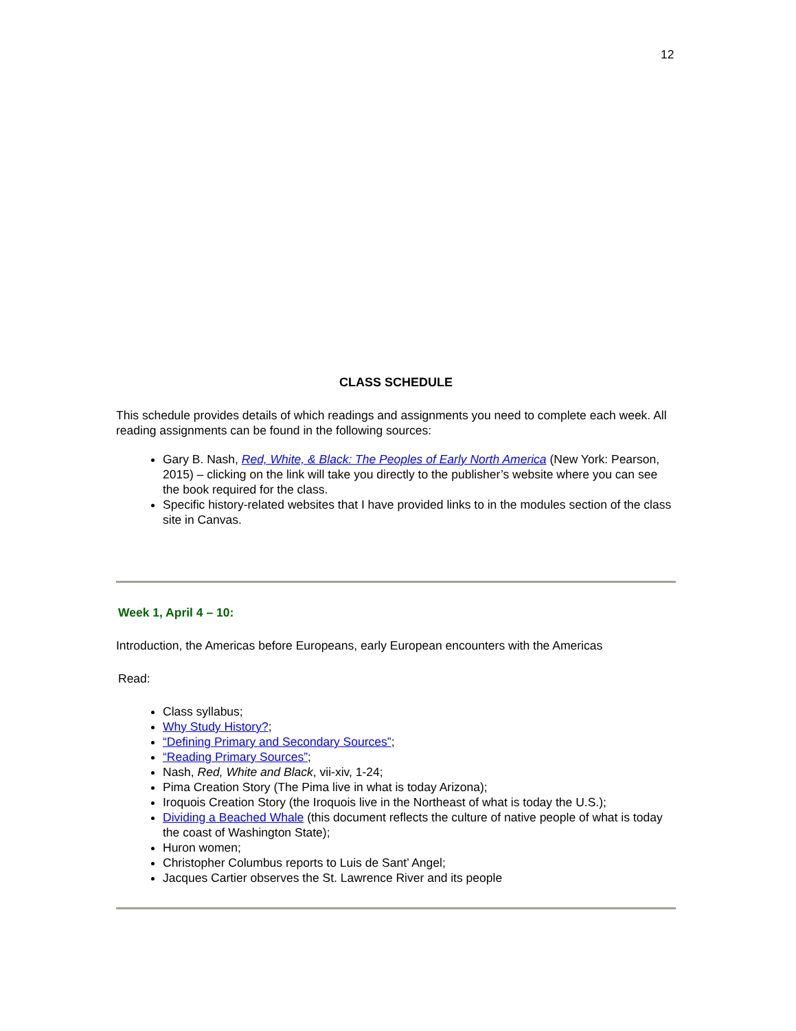12
CLASS SCHEDULE
This schedule provides details of which readings and assignments you need to complete each week. All reading assignments can be found in the following sources:
Gary B. Nash, Red, White, & Black: The Peoples of Early North America (New York: Pearson, 2015) – clicking on the link will take you directly to the publisher’s website where you can see the book required for the class.
Specific history-related websites that I have provided links to in the modules section of the class site in Canvas.
Week 1, April 4 – 10:
Introduction, the Americas before Europeans, early European encounters with the Americas
Read:
Class syllabus;
Why Study History?;
“Defining Primary and Secondary Sources”;
“Reading Primary Sources”;
Nash, Red, White and Black, vii-xiv, 1-24;
Pima Creation Story (The Pima live in what is today Arizona);
Iroquois Creation Story (the Iroquois live in the Northeast of what is today the U.S.);
Dividing a Beached Whale (this document reflects the culture of native people of what is today the coast of Washington State);
Huron women;
Christopher Columbus reports to Luis de Sant’ Angel;
Jacques Cartier observes the St. Lawrence River and its people